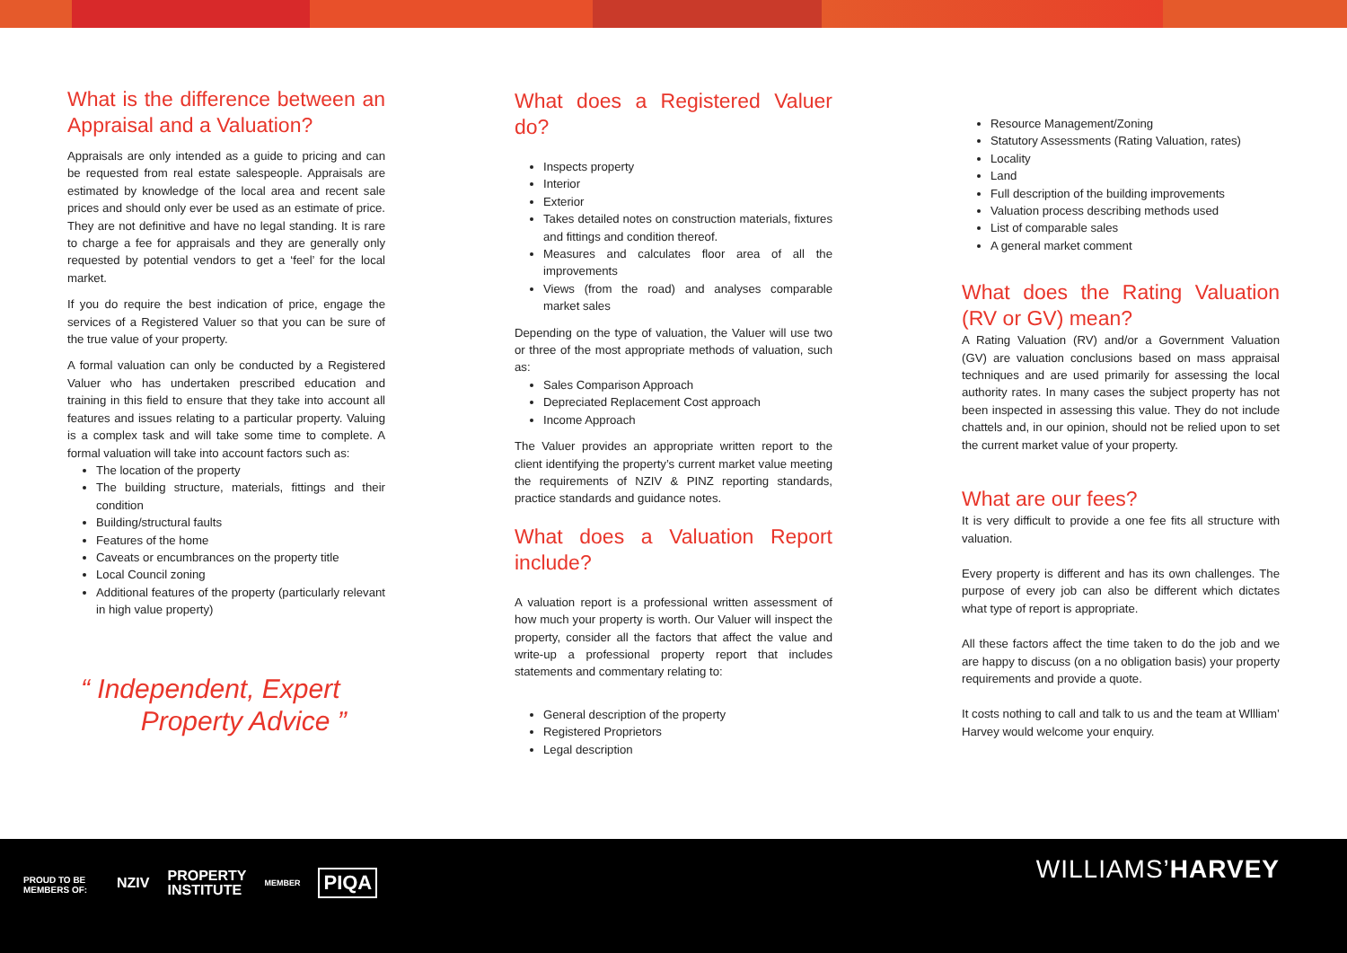What is the difference between an Appraisal and a Valuation?
Appraisals are only intended as a guide to pricing and can be requested from real estate salespeople. Appraisals are estimated by knowledge of the local area and recent sale prices and should only ever be used as an estimate of price. They are not definitive and have no legal standing. It is rare to charge a fee for appraisals and they are generally only requested by potential vendors to get a ‘feel’ for the local market.
If you do require the best indication of price, engage the services of a Registered Valuer so that you can be sure of the true value of your property.
A formal valuation can only be conducted by a Registered Valuer who has undertaken prescribed education and training in this field to ensure that they take into account all features and issues relating to a particular property. Valuing is a complex task and will take some time to complete. A formal valuation will take into account factors such as:
The location of the property
The building structure, materials, fittings and their condition
Building/structural faults
Features of the home
Caveats or encumbrances on the property title
Local Council zoning
Additional features of the property (particularly relevant in high value property)
“ Independent, Expert
Property Advice ”
What does a Registered Valuer do?
Inspects property
Interior
Exterior
Takes detailed notes on construction materials, fixtures and fittings and condition thereof.
Measures and calculates floor area of all the improvements
Views (from the road) and analyses comparable market sales
Depending on the type of valuation, the Valuer will use two or three of the most appropriate methods of valuation, such as:
Sales Comparison Approach
Depreciated Replacement Cost approach
Income Approach
The Valuer provides an appropriate written report to the client identifying the property’s current market value meeting the requirements of NZIV & PINZ reporting standards, practice standards and guidance notes.
What does a Valuation Report include?
A valuation report is a professional written assessment of how much your property is worth. Our Valuer will inspect the property, consider all the factors that affect the value and write-up a professional property report that includes statements and commentary relating to:
General description of the property
Registered Proprietors
Legal description
Resource Management/Zoning
Statutory Assessments (Rating Valuation, rates)
Locality
Land
Full description of the building improvements
Valuation process describing methods used
List of comparable sales
A general market comment
What does the Rating Valuation (RV or GV) mean?
A Rating Valuation (RV) and/or a Government Valuation (GV) are valuation conclusions based on mass appraisal techniques and are used primarily for assessing the local authority rates. In many cases the subject property has not been inspected in assessing this value. They do not include chattels and, in our opinion, should not be relied upon to set the current market value of your property.
What are our fees?
It is very difficult to provide a one fee fits all structure with valuation.
Every property is different and has its own challenges. The purpose of every job can also be different which dictates what type of report is appropriate.
All these factors affect the time taken to do the job and we are happy to discuss (on a no obligation basis) your property requirements and provide a quote.
It costs nothing to call and talk to us and the team at Wllliam’ Harvey would welcome your enquiry.
PROUD TO BE
MEMBERS OF:
NZIV PROPERTY
INSTITUTE MEMBER PIQA
WILLIAMS’HARVEY